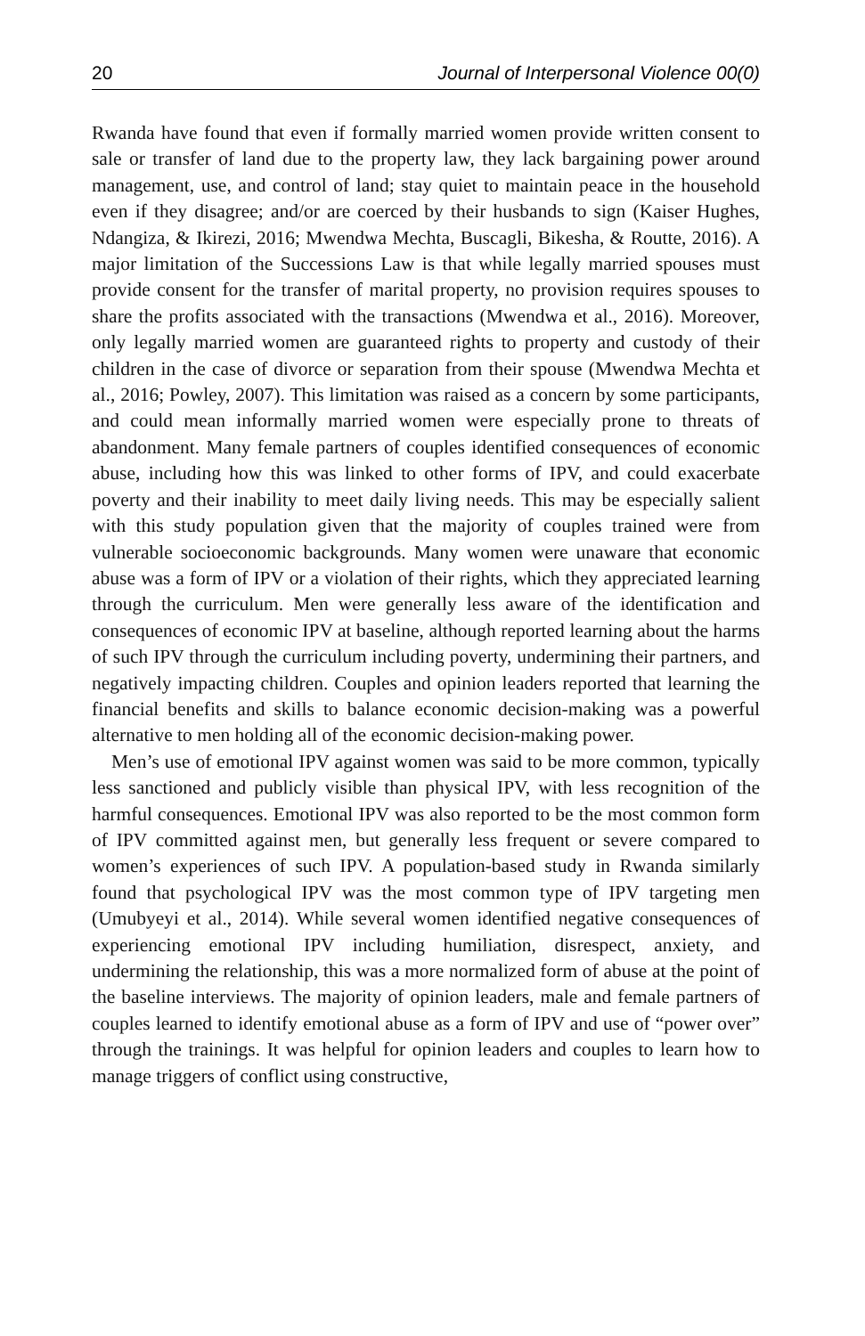20 Journal of Interpersonal Violence 00(0)
Rwanda have found that even if formally married women provide written consent to sale or transfer of land due to the property law, they lack bargaining power around management, use, and control of land; stay quiet to maintain peace in the household even if they disagree; and/or are coerced by their husbands to sign (Kaiser Hughes, Ndangiza, & Ikirezi, 2016; Mwendwa Mechta, Buscagli, Bikesha, & Routte, 2016). A major limitation of the Successions Law is that while legally married spouses must provide consent for the transfer of marital property, no provision requires spouses to share the profits associated with the transactions (Mwendwa et al., 2016). Moreover, only legally married women are guaranteed rights to property and custody of their children in the case of divorce or separation from their spouse (Mwendwa Mechta et al., 2016; Powley, 2007). This limitation was raised as a concern by some participants, and could mean informally married women were especially prone to threats of abandonment. Many female partners of couples identified consequences of economic abuse, including how this was linked to other forms of IPV, and could exacerbate poverty and their inability to meet daily living needs. This may be especially salient with this study population given that the majority of couples trained were from vulnerable socioeconomic backgrounds. Many women were unaware that economic abuse was a form of IPV or a violation of their rights, which they appreciated learning through the curriculum. Men were generally less aware of the identification and consequences of economic IPV at baseline, although reported learning about the harms of such IPV through the curriculum including poverty, undermining their partners, and negatively impacting children. Couples and opinion leaders reported that learning the financial benefits and skills to balance economic decision-making was a powerful alternative to men holding all of the economic decision-making power.
Men’s use of emotional IPV against women was said to be more common, typically less sanctioned and publicly visible than physical IPV, with less recognition of the harmful consequences. Emotional IPV was also reported to be the most common form of IPV committed against men, but generally less frequent or severe compared to women’s experiences of such IPV. A population-based study in Rwanda similarly found that psychological IPV was the most common type of IPV targeting men (Umubyeyi et al., 2014). While several women identified negative consequences of experiencing emotional IPV including humiliation, disrespect, anxiety, and undermining the relationship, this was a more normalized form of abuse at the point of the baseline interviews. The majority of opinion leaders, male and female partners of couples learned to identify emotional abuse as a form of IPV and use of “power over” through the trainings. It was helpful for opinion leaders and couples to learn how to manage triggers of conflict using constructive,